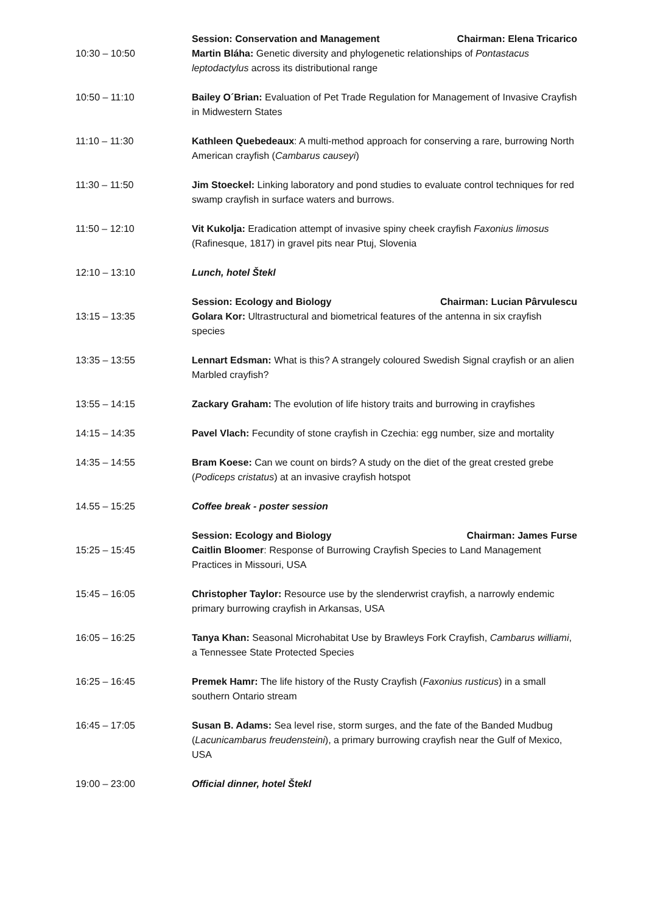| 10:30 – 10:50 | Session: Conservation and Management Chairman: Elena Tricarico Martin Bláha: Genetic diversity and phylogenetic relationships of Pontastacus leptodactylus across its distributional range |
| 10:50 – 11:10 | Bailey O´Brian: Evaluation of Pet Trade Regulation for Management of Invasive Crayfish in Midwestern States |
| 11:10 – 11:30 | Kathleen Quebedeaux : A multi-method approach for conserving a rare, burrowing North American crayfish ( Cambarus causeyi ) |
| 11:30 – 11:50 | Jim Stoeckel: Linking laboratory and pond studies to evaluate control techniques for red swamp crayfish in surface waters and burrows. |
| 11:50 – 12:10 | Vit Kukolja: Eradication attempt of invasive spiny cheek crayfish Faxonius limosus (Rafinesque, 1817) in gravel pits near Ptuj, Slovenia |
| 12:10 – 13:10 | Lunch, hotel Štekl |
| 13:15 – 13:35 | Session: Ecology and Biology Chairman: Lucian Pârvulescu Golara Kor: Ultrastructural and biometrical features of the antenna in six crayfish species |
| 13:35 – 13:55 | Lennart Edsman: What is this? A strangely coloured Swedish Signal crayfish or an alien Marbled crayfish? |
| 13:55 – 14:15 | Zackary Graham: The evolution of life history traits and burrowing in crayfishes |
| 14:15 – 14:35 | Pavel Vlach: Fecundity of stone crayfish in Czechia: egg number, size and mortality |
| 14:35 – 14:55 | Bram Koese: Can we count on birds? A study on the diet of the great crested grebe ( Podiceps cristatus ) at an invasive crayfish hotspot |
| 14.55 – 15:25 | Coffee break - poster session |
| 15:25 – 15:45 | Session: Ecology and Biology Chairman: James Furse Caitlin Bloomer : Response of Burrowing Crayfish Species to Land Management Practices in Missouri, USA |
| 15:45 – 16:05 | Christopher Taylor: Resource use by the slenderwrist crayfish, a narrowly endemic primary burrowing crayfish in Arkansas, USA |
| 16:05 – 16:25 | Tanya Khan: Seasonal Microhabitat Use by Brawleys Fork Crayfish, Cambarus williami , a Tennessee State Protected Species |
| 16:25 – 16:45 | Premek Hamr: The life history of the Rusty Crayfish ( Faxonius rusticus ) in a small southern Ontario stream |
| 16:45 – 17:05 | Susan B. Adams: Sea level rise, storm surges, and the fate of the Banded Mudbug ( Lacunicambarus freudensteini ), a primary burrowing crayfish near the Gulf of Mexico, USA |
| 19:00 – 23:00 | Official dinner, hotel Štekl |